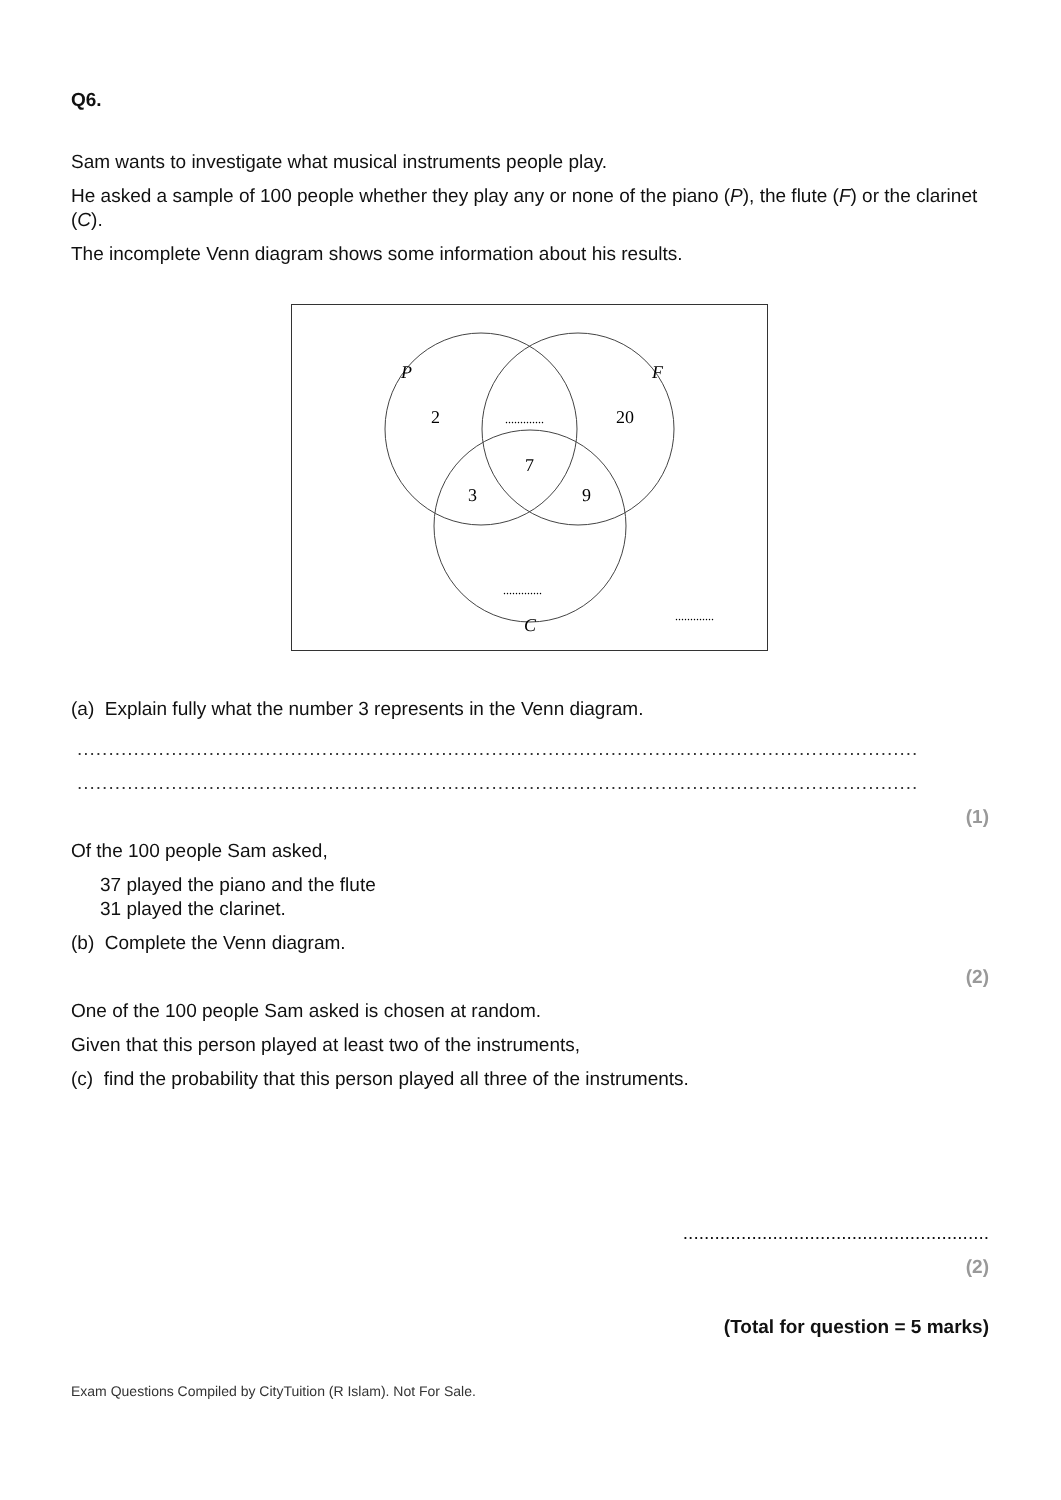Q6.
Sam wants to investigate what musical instruments people play.
He asked a sample of 100 people whether they play any or none of the piano (P), the flute (F) or the clarinet (C).
The incomplete Venn diagram shows some information about his results.
P
F
C
2
.............
20
7
3
9
.............
.............
(a) Explain fully what the number 3 represents in the Venn diagram.
...........................................................................................................................................
...........................................................................................................................................
(1)
Of the 100 people Sam asked,
37 played the piano and the flute
31 played the clarinet.
(b) Complete the Venn diagram.
(2)
One of the 100 people Sam asked is chosen at random.
Given that this person played at least two of the instruments,
(c) find the probability that this person played all three of the instruments.
..........................................................
(2)
(Total for question = 5 marks)
Exam Questions Compiled by CityTuition (R Islam). Not For Sale.